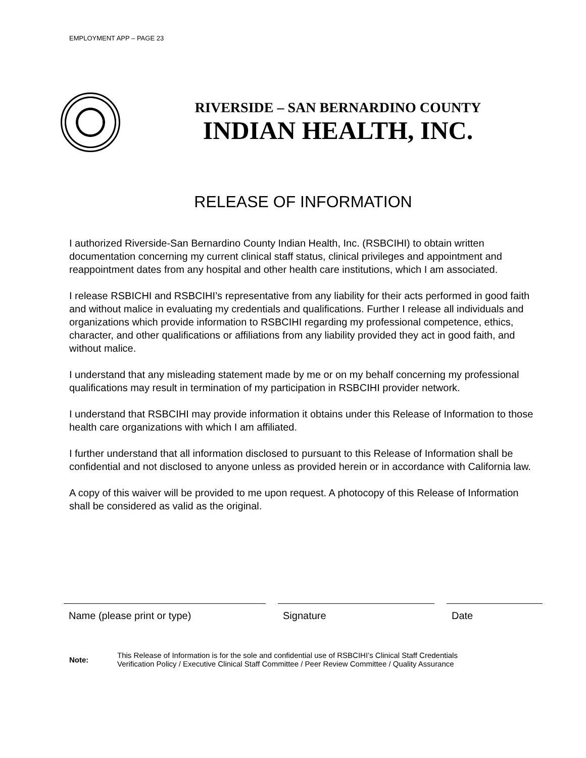EMPLOYMENT APP – PAGE 23
RIVERSIDE – SAN BERNARDINO COUNTY
INDIAN HEALTH, INC.
RELEASE OF INFORMATION
I authorized Riverside-San Bernardino County Indian Health, Inc. (RSBCIHI) to obtain written documentation concerning my current clinical staff status, clinical privileges and appointment and reappointment dates from any hospital and other health care institutions, which I am associated.
I release RSBICHI and RSBCIHI’s representative from any liability for their acts performed in good faith and without malice in evaluating my credentials and qualifications. Further I release all individuals and organizations which provide information to RSBCIHI regarding my professional competence, ethics, character, and other qualifications or affiliations from any liability provided they act in good faith, and without malice.
I understand that any misleading statement made by me or on my behalf concerning my professional qualifications may result in termination of my participation in RSBCIHI provider network.
I understand that RSBCIHI may provide information it obtains under this Release of Information to those health care organizations with which I am affiliated.
I further understand that all information disclosed to pursuant to this Release of Information shall be confidential and not disclosed to anyone unless as provided herein or in accordance with California law.
A copy of this waiver will be provided to me upon request. A photocopy of this Release of Information shall be considered as valid as the original.
Name (please print or type) Signature Date
Note: This Release of Information is for the sole and confidential use of RSBCIHI’s Clinical Staff Credentials
Verification Policy / Executive Clinical Staff Committee / Peer Review Committee / Quality Assurance